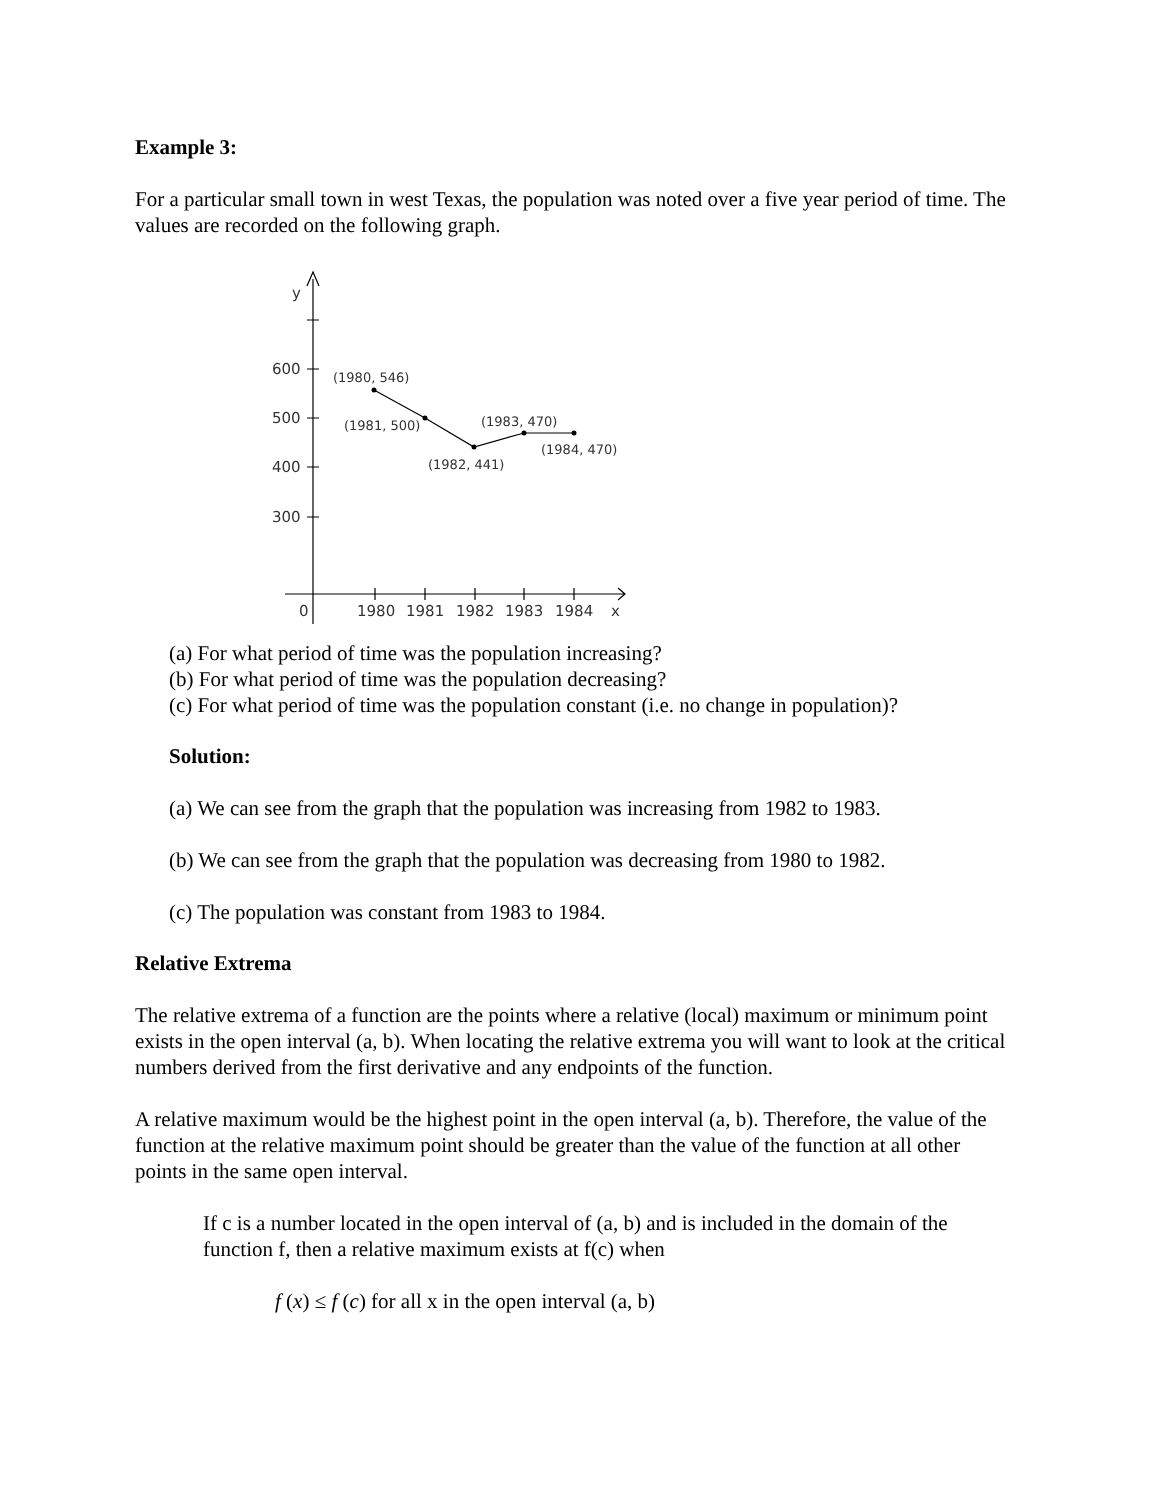Example 3:
For a particular small town in west Texas, the population was noted over a five year period of time. The values are recorded on the following graph.
y
600
500
400
300
0
1980
1981
1982
1983
1984
x
(1980, 546)
(1981, 500)
(1983, 470)
(1984, 470)
(1982, 441)
(a) For what period of time was the population increasing?
(b) For what period of time was the population decreasing?
(c) For what period of time was the population constant (i.e. no change in population)?
Solution:
(a) We can see from the graph that the population was increasing from 1982 to 1983.
(b) We can see from the graph that the population was decreasing from 1980 to 1982.
(c) The population was constant from 1983 to 1984.
Relative Extrema
The relative extrema of a function are the points where a relative (local) maximum or minimum point exists in the open interval (a, b). When locating the relative extrema you will want to look at the critical numbers derived from the first derivative and any endpoints of the function.
A relative maximum would be the highest point in the open interval (a, b). Therefore, the value of the function at the relative maximum point should be greater than the value of the function at all other points in the same open interval.
If c is a number located in the open interval of (a, b) and is included in the domain of the function f, then a relative maximum exists at f(c) when
f (x) ≤ f (c) for all x in the open interval (a, b)